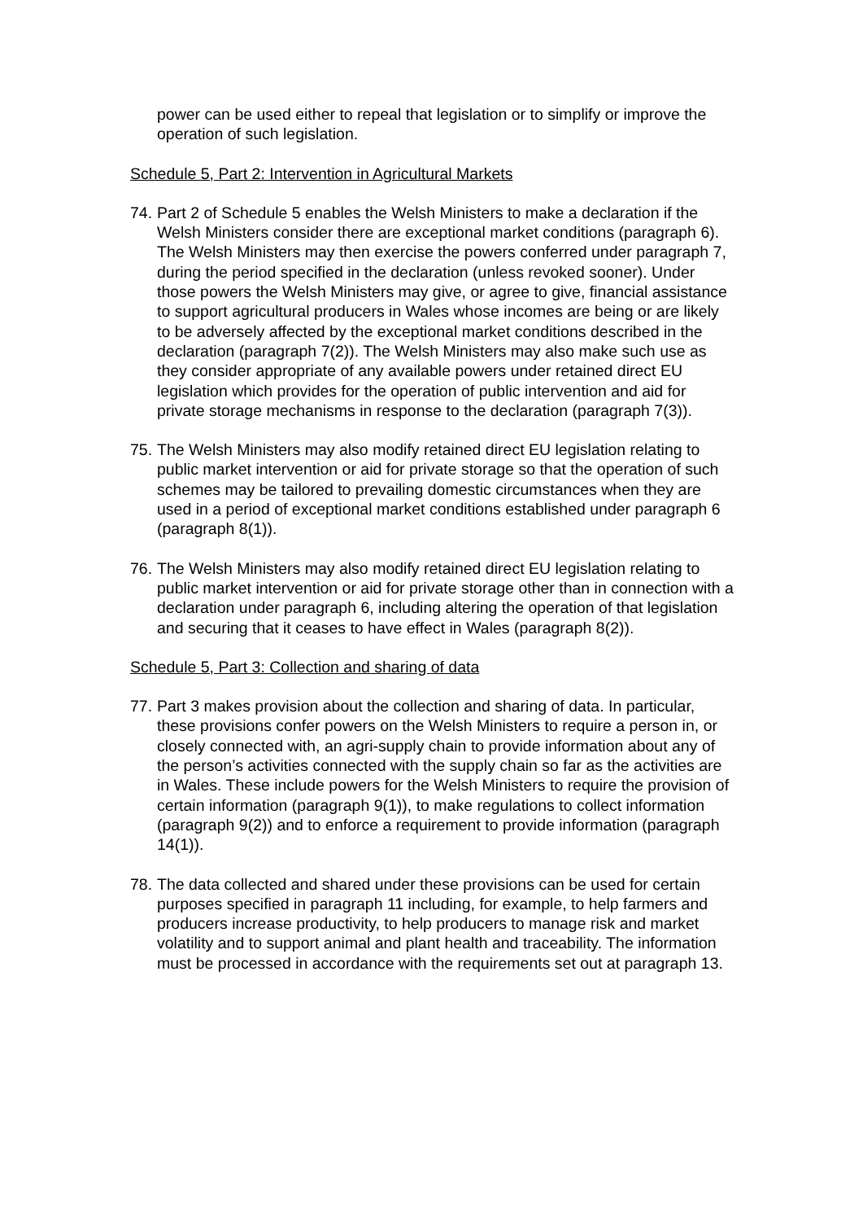power can be used either to repeal that legislation or to simplify or improve the operation of such legislation.
Schedule 5, Part 2: Intervention in Agricultural Markets
74. Part 2 of Schedule 5 enables the Welsh Ministers to make a declaration if the Welsh Ministers consider there are exceptional market conditions (paragraph 6). The Welsh Ministers may then exercise the powers conferred under paragraph 7, during the period specified in the declaration (unless revoked sooner). Under those powers the Welsh Ministers may give, or agree to give, financial assistance to support agricultural producers in Wales whose incomes are being or are likely to be adversely affected by the exceptional market conditions described in the declaration (paragraph 7(2)). The Welsh Ministers may also make such use as they consider appropriate of any available powers under retained direct EU legislation which provides for the operation of public intervention and aid for private storage mechanisms in response to the declaration (paragraph 7(3)).
75. The Welsh Ministers may also modify retained direct EU legislation relating to public market intervention or aid for private storage so that the operation of such schemes may be tailored to prevailing domestic circumstances when they are used in a period of exceptional market conditions established under paragraph 6 (paragraph 8(1)).
76. The Welsh Ministers may also modify retained direct EU legislation relating to public market intervention or aid for private storage other than in connection with a declaration under paragraph 6, including altering the operation of that legislation and securing that it ceases to have effect in Wales (paragraph 8(2)).
Schedule 5, Part 3: Collection and sharing of data
77. Part 3 makes provision about the collection and sharing of data. In particular, these provisions confer powers on the Welsh Ministers to require a person in, or closely connected with, an agri-supply chain to provide information about any of the person’s activities connected with the supply chain so far as the activities are in Wales. These include powers for the Welsh Ministers to require the provision of certain information (paragraph 9(1)), to make regulations to collect information (paragraph 9(2)) and to enforce a requirement to provide information (paragraph 14(1)).
78. The data collected and shared under these provisions can be used for certain purposes specified in paragraph 11 including, for example, to help farmers and producers increase productivity, to help producers to manage risk and market volatility and to support animal and plant health and traceability. The information must be processed in accordance with the requirements set out at paragraph 13.